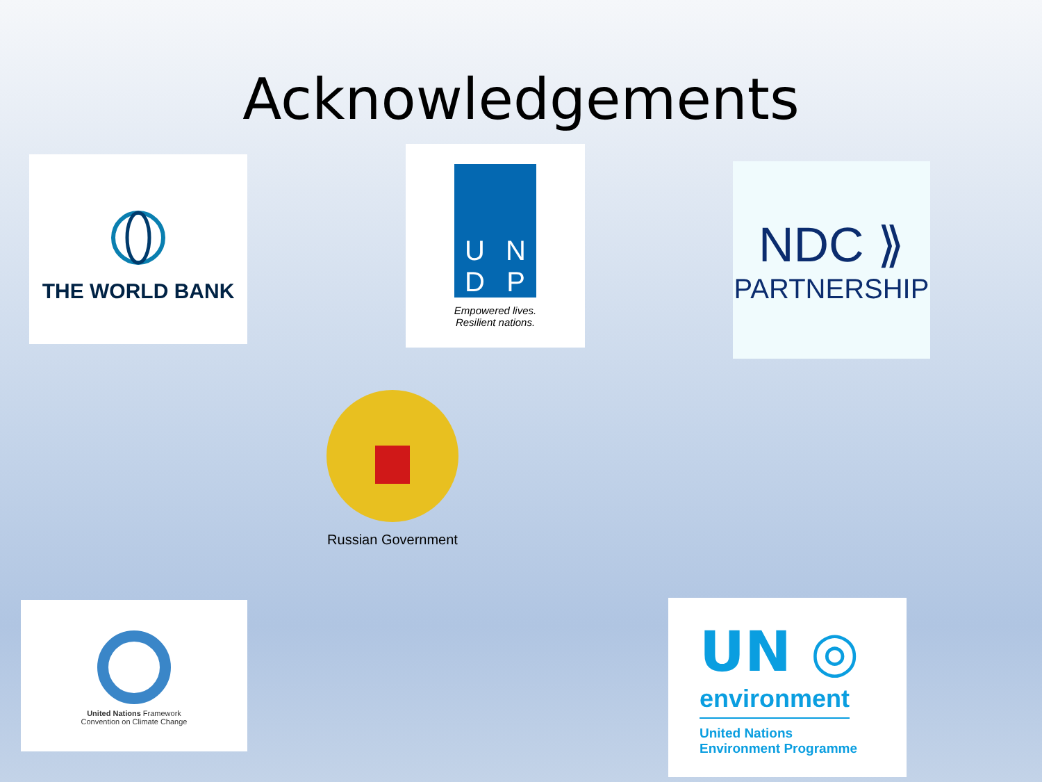Acknowledgements
THE WORLD BANK
UNDP
Empowered lives.
Resilient nations.
NDC ⟫
PARTNERSHIP
Russian Government
United Nations Framework
Convention on Climate Change
UN ◎
environment
United Nations
Environment Programme